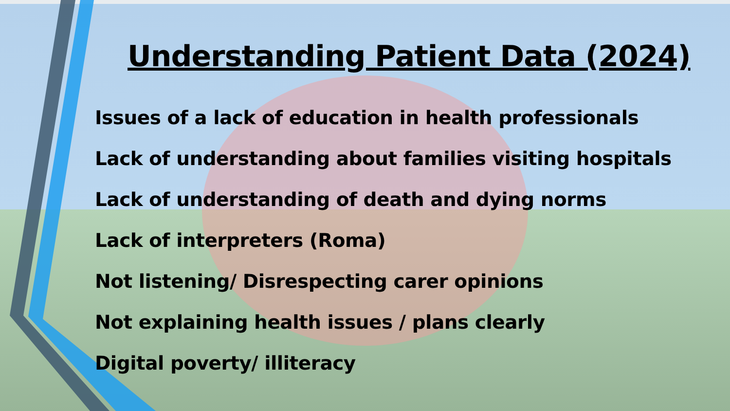Understanding Patient Data (2024)
Issues of a lack of education in health professionals
Lack of understanding about families visiting hospitals
Lack of understanding of death and dying norms
Lack of interpreters (Roma)
Not listening/ Disrespecting carer opinions
Not explaining health issues / plans clearly
Digital poverty/ illiteracy